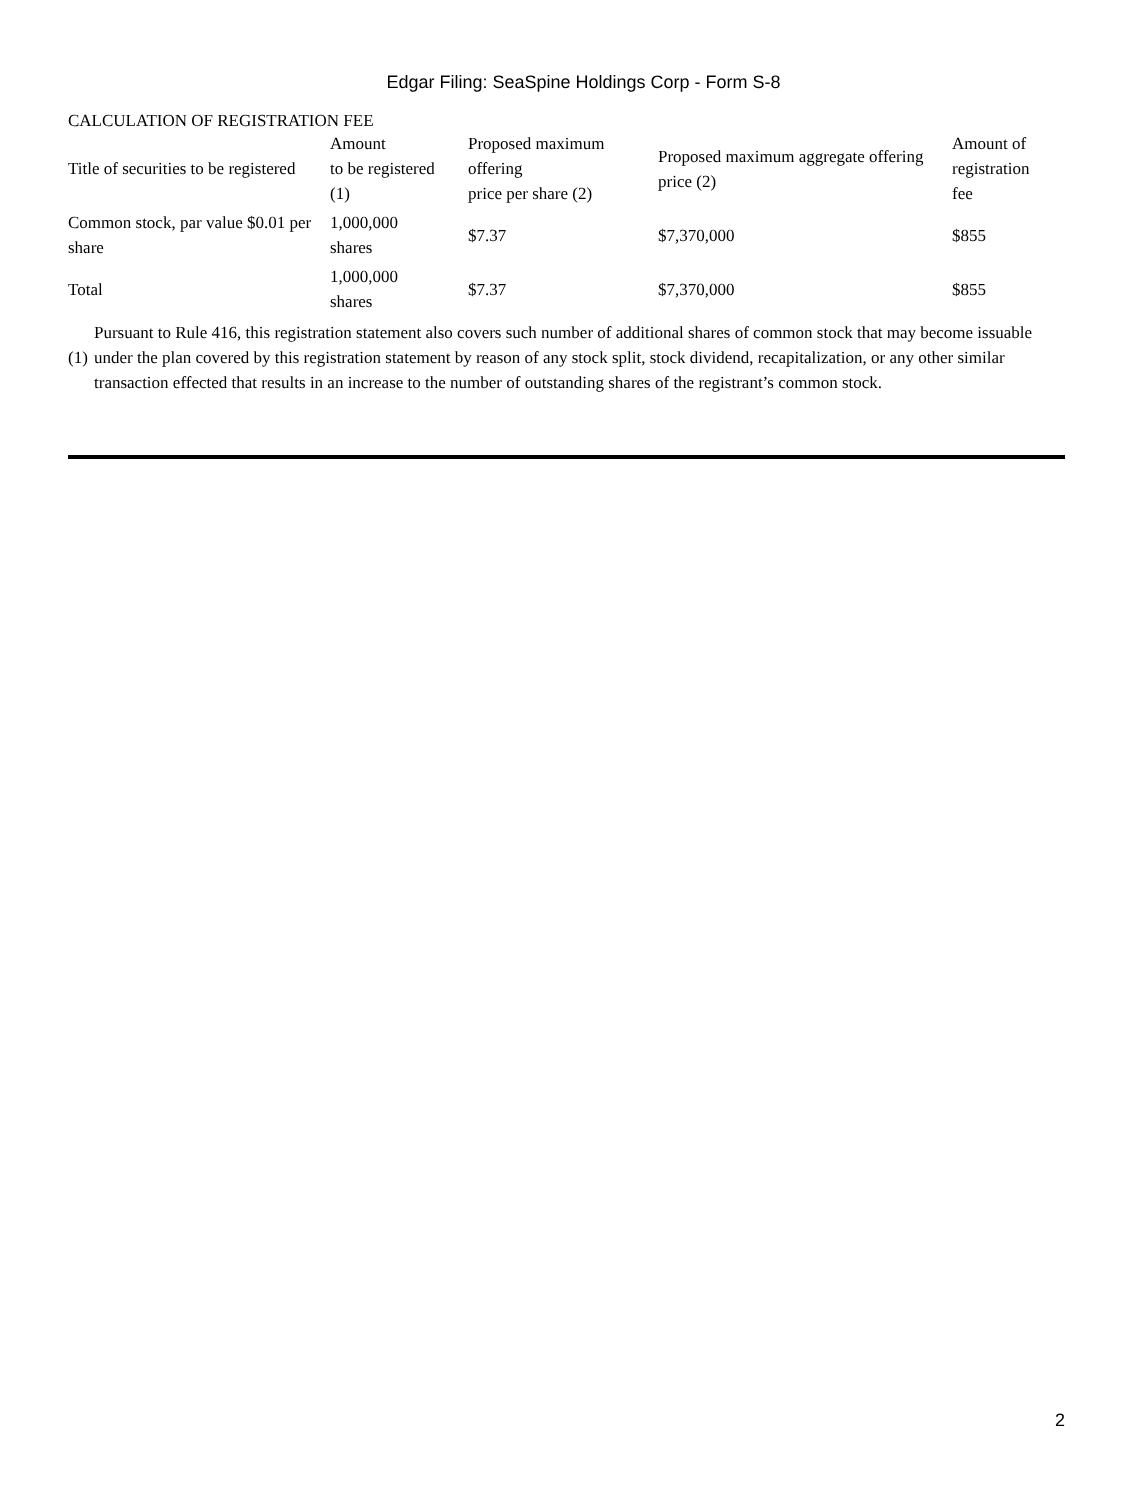Edgar Filing: SeaSpine Holdings Corp - Form S-8
CALCULATION OF REGISTRATION FEE
| Title of securities to be registered | Amount to be registered (1) | Proposed maximum offering price per share (2) | Proposed maximum aggregate offering price (2) | Amount of registration fee |
| --- | --- | --- | --- | --- |
| Common stock, par value $0.01 per share | 1,000,000 shares | $7.37 | $7,370,000 | $855 |
| Total | 1,000,000 shares | $7.37 | $7,370,000 | $855 |
(1) Pursuant to Rule 416, this registration statement also covers such number of additional shares of common stock that may become issuable under the plan covered by this registration statement by reason of any stock split, stock dividend, recapitalization, or any other similar transaction effected that results in an increase to the number of outstanding shares of the registrant’s common stock.
2